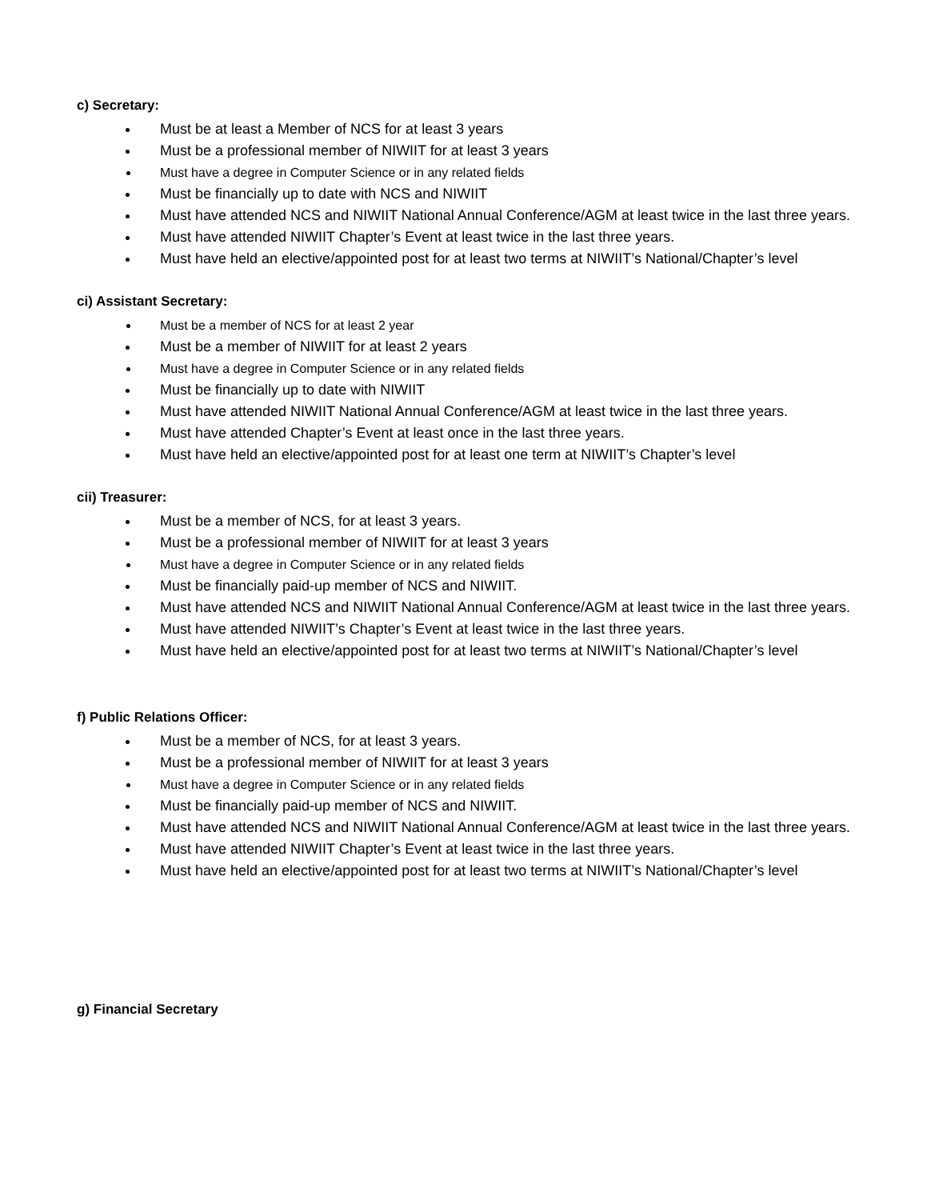c) Secretary:
Must be at least a Member of NCS for at least 3 years
Must be a professional member of NIWIIT for at least 3 years
Must have a degree in Computer Science or in any related fields
Must be financially up to date with NCS and NIWIIT
Must have attended NCS and NIWIIT National Annual Conference/AGM at least twice in the last three years.
Must have attended NIWIIT Chapter’s Event at least twice in the last three years.
Must have held an elective/appointed post for at least two terms at NIWIIT’s National/Chapter’s level
ci) Assistant Secretary:
Must be a member of NCS for at least 2 year
Must be a member of NIWIIT for at least 2 years
Must have a degree in Computer Science or in any related fields
Must be financially up to date with NIWIIT
Must have attended NIWIIT National Annual Conference/AGM at least twice in the last three years.
Must have attended Chapter’s Event at least once in the last three years.
Must have held an elective/appointed post for at least one term at NIWIIT’s Chapter’s level
cii) Treasurer:
Must be a member of NCS, for at least 3 years.
Must be a professional member of NIWIIT for at least 3 years
Must have a degree in Computer Science or in any related fields
Must be financially paid-up member of NCS and NIWIIT.
Must have attended NCS and NIWIIT National Annual Conference/AGM at least twice in the last three years.
Must have attended NIWIIT’s Chapter’s Event at least twice in the last three years.
Must have held an elective/appointed post for at least two terms at NIWIIT’s National/Chapter’s level
f) Public Relations Officer:
Must be a member of NCS, for at least 3 years.
Must be a professional member of NIWIIT for at least 3 years
Must have a degree in Computer Science or in any related fields
Must be financially paid-up member of NCS and NIWIIT.
Must have attended NCS and NIWIIT National Annual Conference/AGM at least twice in the last three years.
Must have attended NIWIIT Chapter’s Event at least twice in the last three years.
Must have held an elective/appointed post for at least two terms at NIWIIT’s National/Chapter’s level
g) Financial Secretary